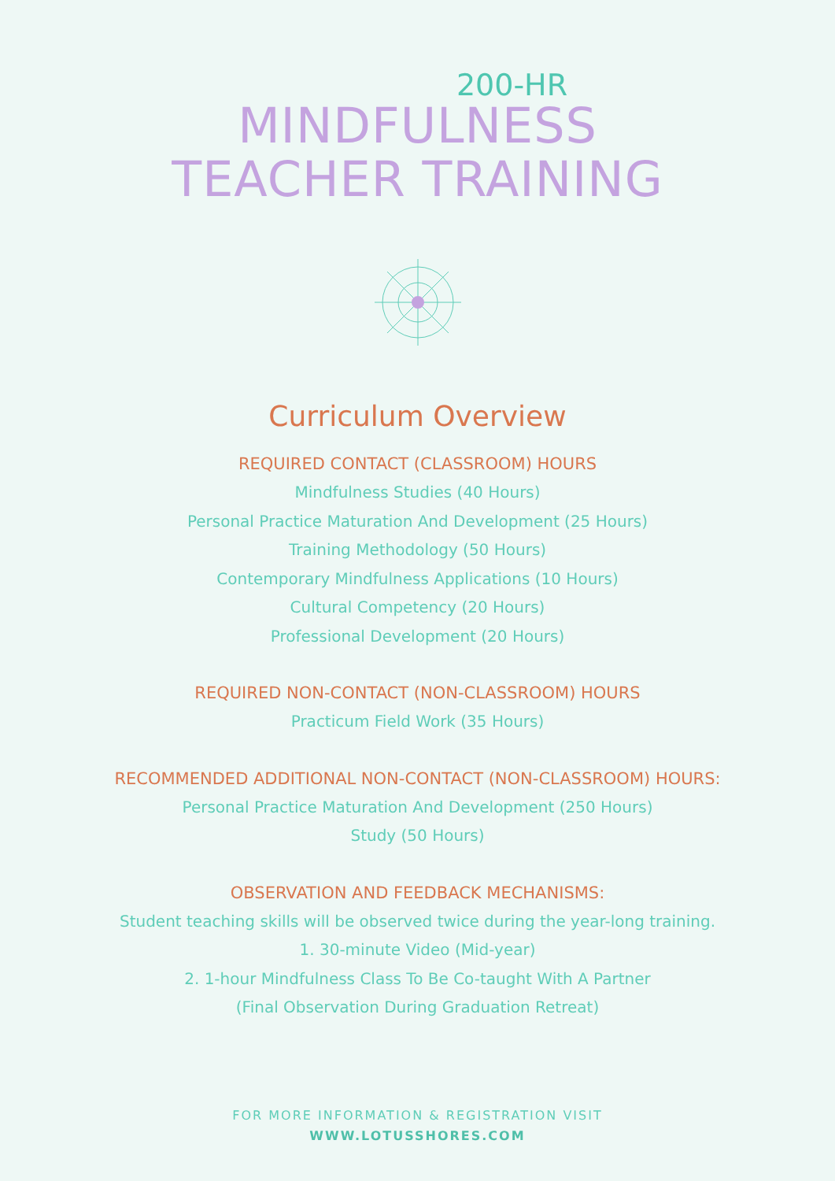200-HR
MINDFULNESS
TEACHER TRAINING
Curriculum Overview
REQUIRED CONTACT (CLASSROOM) HOURS
Mindfulness Studies (40 Hours)
Personal Practice Maturation And Development (25 Hours)
Training Methodology (50 Hours)
Contemporary Mindfulness Applications (10 Hours)
Cultural Competency (20 Hours)
Professional Development (20 Hours)
REQUIRED NON-CONTACT (NON-CLASSROOM) HOURS
Practicum Field Work (35 Hours)
RECOMMENDED ADDITIONAL NON-CONTACT (NON-CLASSROOM) HOURS:
Personal Practice Maturation And Development (250 Hours)
Study (50 Hours)
OBSERVATION AND FEEDBACK MECHANISMS:
Student teaching skills will be observed twice during the year-long training.
1. 30-minute Video (Mid-year)
2. 1-hour Mindfulness Class To Be Co-taught With A Partner
(Final Observation During Graduation Retreat)
FOR MORE INFORMATION & REGISTRATION VISIT
WWW.LOTUSSHORES.COM